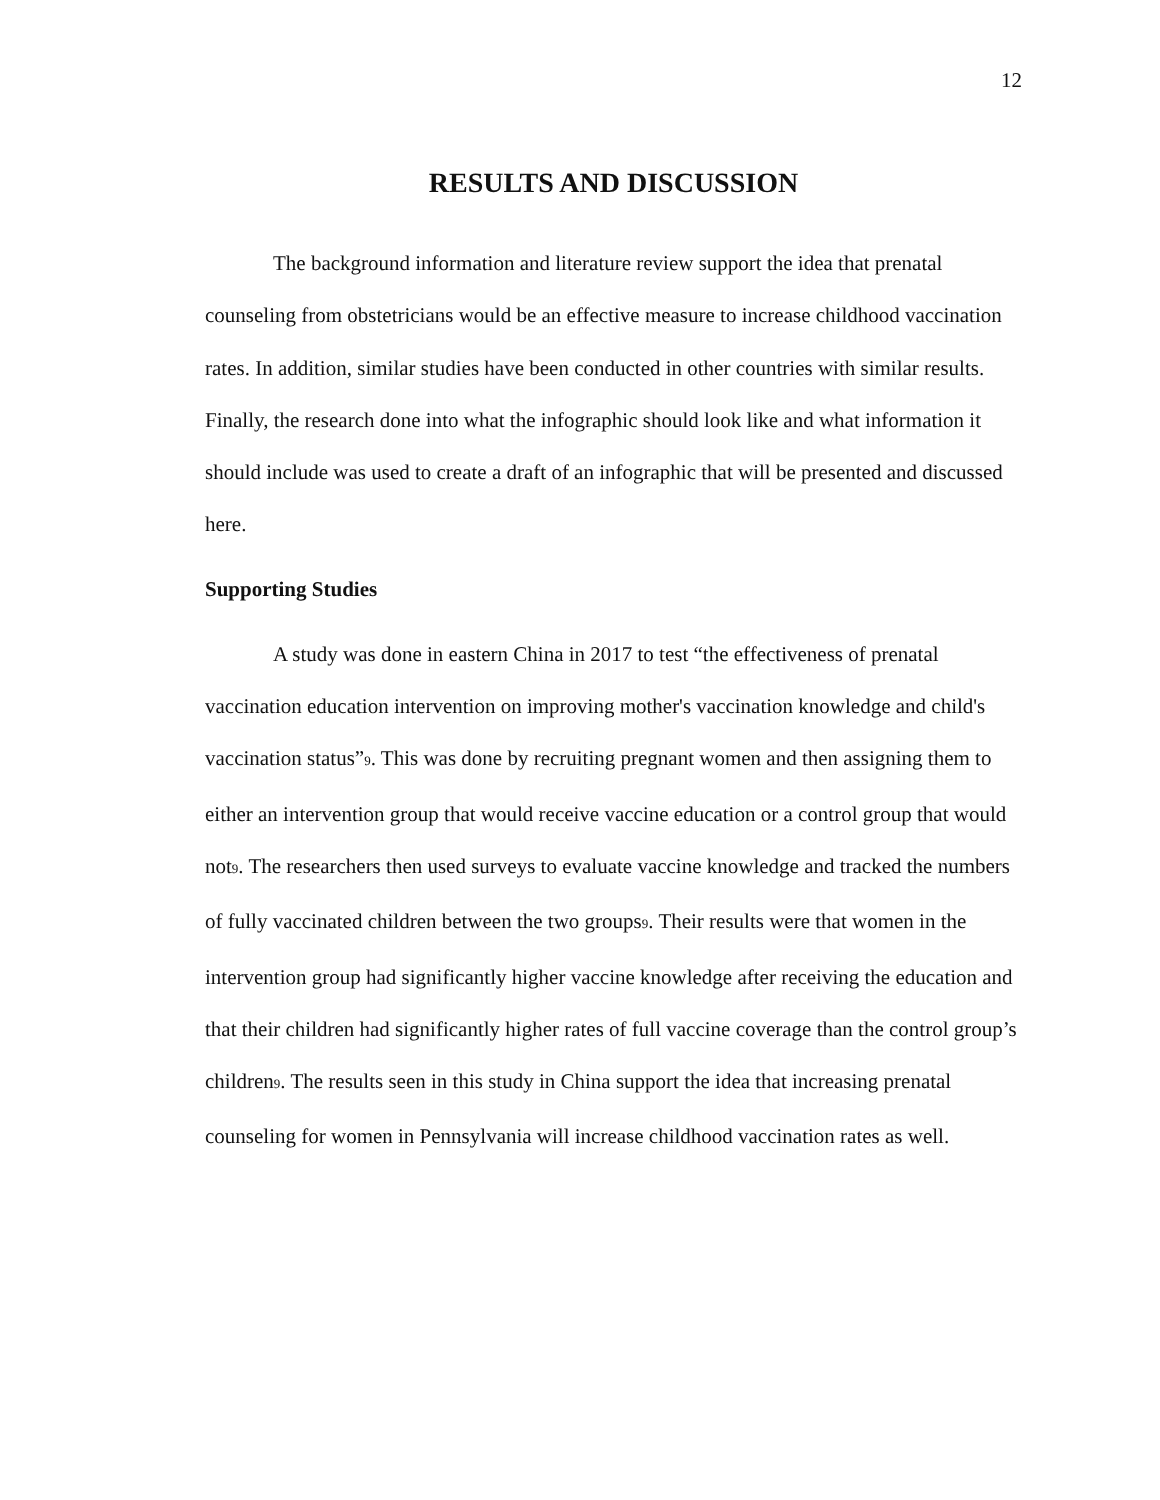12
RESULTS AND DISCUSSION
The background information and literature review support the idea that prenatal counseling from obstetricians would be an effective measure to increase childhood vaccination rates. In addition, similar studies have been conducted in other countries with similar results. Finally, the research done into what the infographic should look like and what information it should include was used to create a draft of an infographic that will be presented and discussed here.
Supporting Studies
A study was done in eastern China in 2017 to test “the effectiveness of prenatal vaccination education intervention on improving mother's vaccination knowledge and child's vaccination status”9. This was done by recruiting pregnant women and then assigning them to either an intervention group that would receive vaccine education or a control group that would not9. The researchers then used surveys to evaluate vaccine knowledge and tracked the numbers of fully vaccinated children between the two groups9. Their results were that women in the intervention group had significantly higher vaccine knowledge after receiving the education and that their children had significantly higher rates of full vaccine coverage than the control group’s children9. The results seen in this study in China support the idea that increasing prenatal counseling for women in Pennsylvania will increase childhood vaccination rates as well.